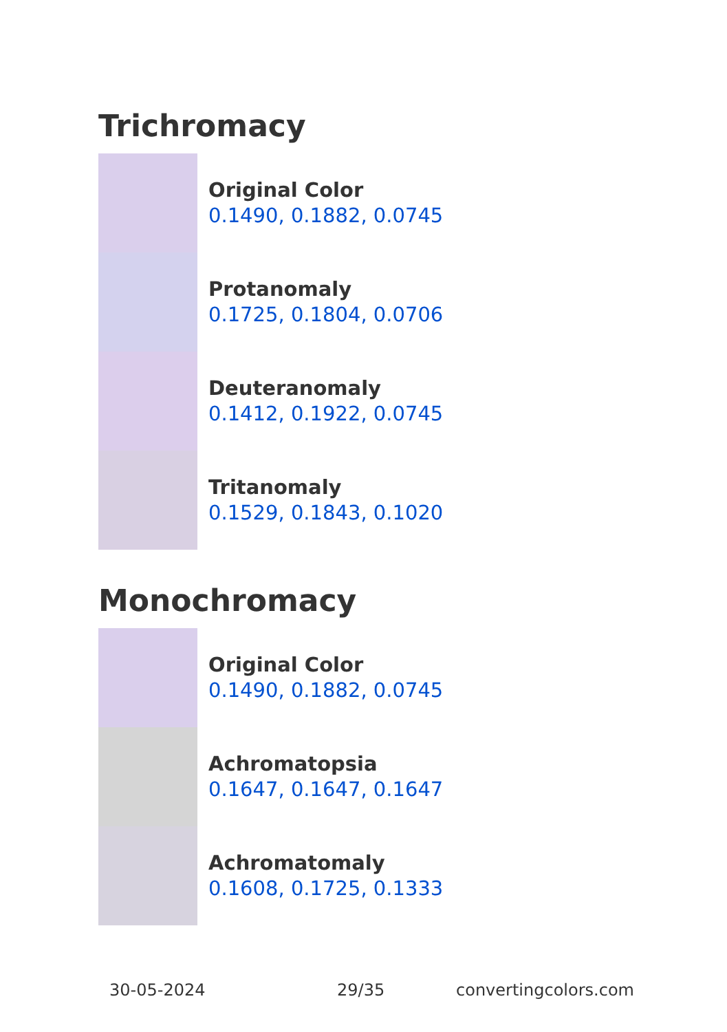Trichromacy
Original Color
0.1490, 0.1882, 0.0745
Protanomaly
0.1725, 0.1804, 0.0706
Deuteranomaly
0.1412, 0.1922, 0.0745
Tritanomaly
0.1529, 0.1843, 0.1020
Monochromacy
Original Color
0.1490, 0.1882, 0.0745
Achromatopsia
0.1647, 0.1647, 0.1647
Achromatomaly
0.1608, 0.1725, 0.1333
30-05-2024 29/35 convertingcolors.com